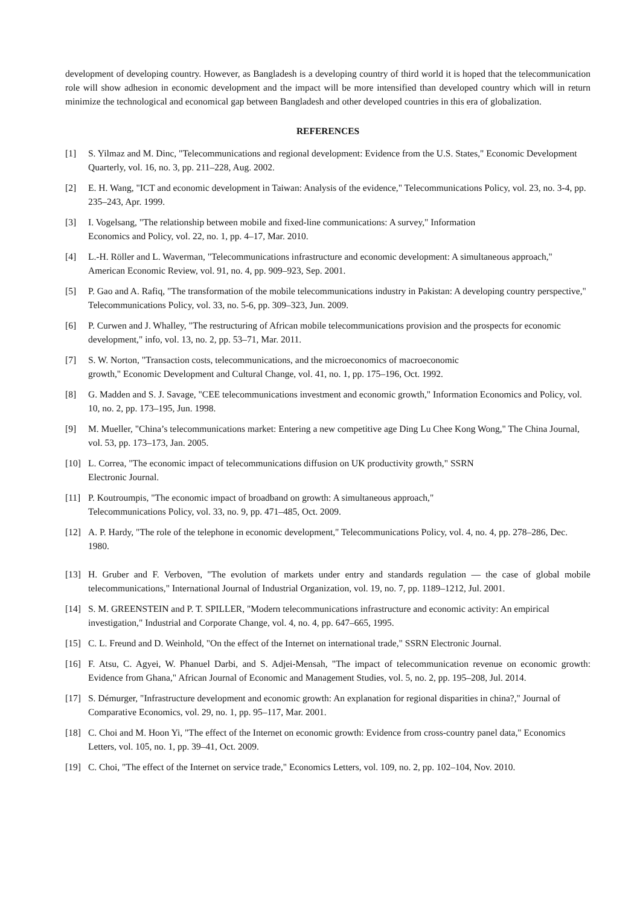development of developing country. However, as Bangladesh is a developing country of third world it is hoped that the telecommunication role will show adhesion in economic development and the impact will be more intensified than developed country which will in return minimize the technological and economical gap between Bangladesh and other developed countries in this era of globalization.
REFERENCES
[1] S. Yilmaz and M. Dinc, "Telecommunications and regional development: Evidence from the U.S. States," Economic Development Quarterly, vol. 16, no. 3, pp. 211–228, Aug. 2002.
[2] E. H. Wang, "ICT and economic development in Taiwan: Analysis of the evidence," Telecommunications Policy, vol. 23, no. 3-4, pp. 235–243, Apr. 1999.
[3] I. Vogelsang, "The relationship between mobile and fixed-line communications: A survey," Information
Economics and Policy, vol. 22, no. 1, pp. 4–17, Mar. 2010.
[4] L.-H. Röller and L. Waverman, "Telecommunications infrastructure and economic development: A simultaneous approach," American Economic Review, vol. 91, no. 4, pp. 909–923, Sep. 2001.
[5] P. Gao and A. Rafiq, "The transformation of the mobile telecommunications industry in Pakistan: A developing country perspective," Telecommunications Policy, vol. 33, no. 5-6, pp. 309–323, Jun. 2009.
[6] P. Curwen and J. Whalley, "The restructuring of African mobile telecommunications provision and the prospects for economic development," info, vol. 13, no. 2, pp. 53–71, Mar. 2011.
[7] S. W. Norton, "Transaction costs, telecommunications, and the microeconomics of macroeconomic
growth," Economic Development and Cultural Change, vol. 41, no. 1, pp. 175–196, Oct. 1992.
[8] G. Madden and S. J. Savage, "CEE telecommunications investment and economic growth," Information Economics and Policy, vol. 10, no. 2, pp. 173–195, Jun. 1998.
[9] M. Mueller, "China’s telecommunications market: Entering a new competitive age Ding Lu Chee Kong Wong," The China Journal, vol. 53, pp. 173–173, Jan. 2005.
[10] L. Correa, "The economic impact of telecommunications diffusion on UK productivity growth," SSRN
Electronic Journal.
[11] P. Koutroumpis, "The economic impact of broadband on growth: A simultaneous approach,"
Telecommunications Policy, vol. 33, no. 9, pp. 471–485, Oct. 2009.
[12] A. P. Hardy, "The role of the telephone in economic development," Telecommunications Policy, vol. 4, no. 4, pp. 278–286, Dec. 1980.
[13] H. Gruber and F. Verboven, "The evolution of markets under entry and standards regulation — the case of global mobile telecommunications," International Journal of Industrial Organization, vol. 19, no. 7, pp. 1189–1212, Jul. 2001.
[14] S. M. GREENSTEIN and P. T. SPILLER, "Modern telecommunications infrastructure and economic activity: An empirical investigation," Industrial and Corporate Change, vol. 4, no. 4, pp. 647–665, 1995.
[15] C. L. Freund and D. Weinhold, "On the effect of the Internet on international trade," SSRN Electronic Journal.
[16] F. Atsu, C. Agyei, W. Phanuel Darbi, and S. Adjei-Mensah, "The impact of telecommunication revenue on economic growth: Evidence from Ghana," African Journal of Economic and Management Studies, vol. 5, no. 2, pp. 195–208, Jul. 2014.
[17] S. Démurger, "Infrastructure development and economic growth: An explanation for regional disparities in china?," Journal of Comparative Economics, vol. 29, no. 1, pp. 95–117, Mar. 2001.
[18] C. Choi and M. Hoon Yi, "The effect of the Internet on economic growth: Evidence from cross-country panel data," Economics Letters, vol. 105, no. 1, pp. 39–41, Oct. 2009.
[19] C. Choi, "The effect of the Internet on service trade," Economics Letters, vol. 109, no. 2, pp. 102–104, Nov. 2010.